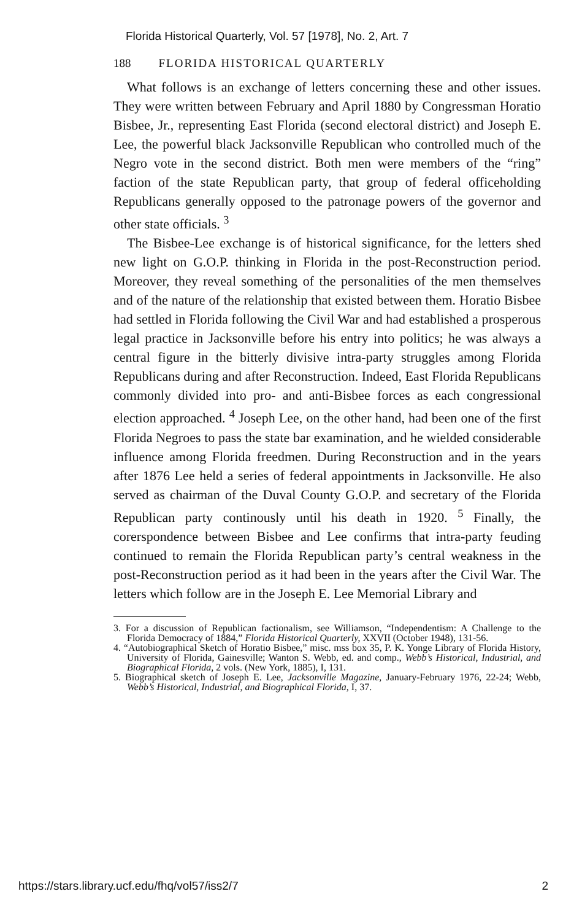Florida Historical Quarterly, Vol. 57 [1978], No. 2, Art. 7
188 FLORIDA HISTORICAL QUARTERLY
What follows is an exchange of letters concerning these and other issues. They were written between February and April 1880 by Congressman Horatio Bisbee, Jr., representing East Florida (second electoral district) and Joseph E. Lee, the powerful black Jacksonville Republican who controlled much of the Negro vote in the second district. Both men were members of the “ring” faction of the state Republican party, that group of federal officeholding Republicans generally opposed to the patronage powers of the governor and other state officials. <sup>3</sup>
The Bisbee-Lee exchange is of historical significance, for the letters shed new light on G.O.P. thinking in Florida in the post-Reconstruction period. Moreover, they reveal something of the personalities of the men themselves and of the nature of the relationship that existed between them. Horatio Bisbee had settled in Florida following the Civil War and had established a prosperous legal practice in Jacksonville before his entry into politics; he was always a central figure in the bitterly divisive intra-party struggles among Florida Republicans during and after Reconstruction. Indeed, East Florida Republicans commonly divided into pro- and anti-Bisbee forces as each congressional election approached. <sup>4</sup> Joseph Lee, on the other hand, had been one of the first Florida Negroes to pass the state bar examination, and he wielded considerable influence among Florida freedmen. During Reconstruction and in the years after 1876 Lee held a series of federal appointments in Jacksonville. He also served as chairman of the Duval County G.O.P. and secretary of the Florida Republican party continously until his death in 1920. <sup>5</sup> Finally, the corerspondence between Bisbee and Lee confirms that intra-party feuding continued to remain the Florida Republican party’s central weakness in the post-Reconstruction period as it had been in the years after the Civil War. The letters which follow are in the Joseph E. Lee Memorial Library and
3. For a discussion of Republican factionalism, see Williamson, “Independentism: A Challenge to the Florida Democracy of 1884,” Florida Historical Quarterly, XXVII (October 1948), 131-56.
4. “Autobiographical Sketch of Horatio Bisbee,” misc. mss box 35, P. K. Yonge Library of Florida History, University of Florida, Gainesville; Wanton S. Webb, ed. and comp., Webb’s Historical, Industrial, and Biographical Florida, 2 vols. (New York, 1885), I, 131.
5. Biographical sketch of Joseph E. Lee, Jacksonville Magazine, January-February 1976, 22-24; Webb, Webb’s Historical, Industrial, and Biographical Florida, I, 37.
https://stars.library.ucf.edu/fhq/vol57/iss2/7 2